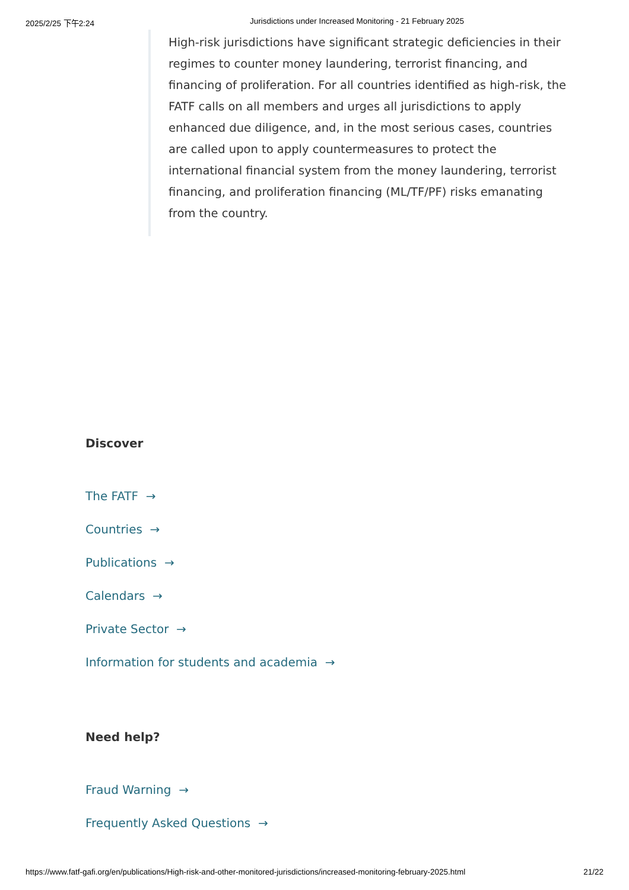2025/2/25 下午2:24 Jurisdictions under Increased Monitoring - 21 February 2025
High-risk jurisdictions have significant strategic deficiencies in their regimes to counter money laundering, terrorist financing, and financing of proliferation. For all countries identified as high-risk, the FATF calls on all members and urges all jurisdictions to apply enhanced due diligence, and, in the most serious cases, countries are called upon to apply countermeasures to protect the international financial system from the money laundering, terrorist financing, and proliferation financing (ML/TF/PF) risks emanating from the country.
Discover
The FATF →
Countries →
Publications →
Calendars →
Private Sector →
Information for students and academia →
Need help?
Fraud Warning →
Frequently Asked Questions →
https://www.fatf-gafi.org/en/publications/High-risk-and-other-monitored-jurisdictions/increased-monitoring-february-2025.html 21/22